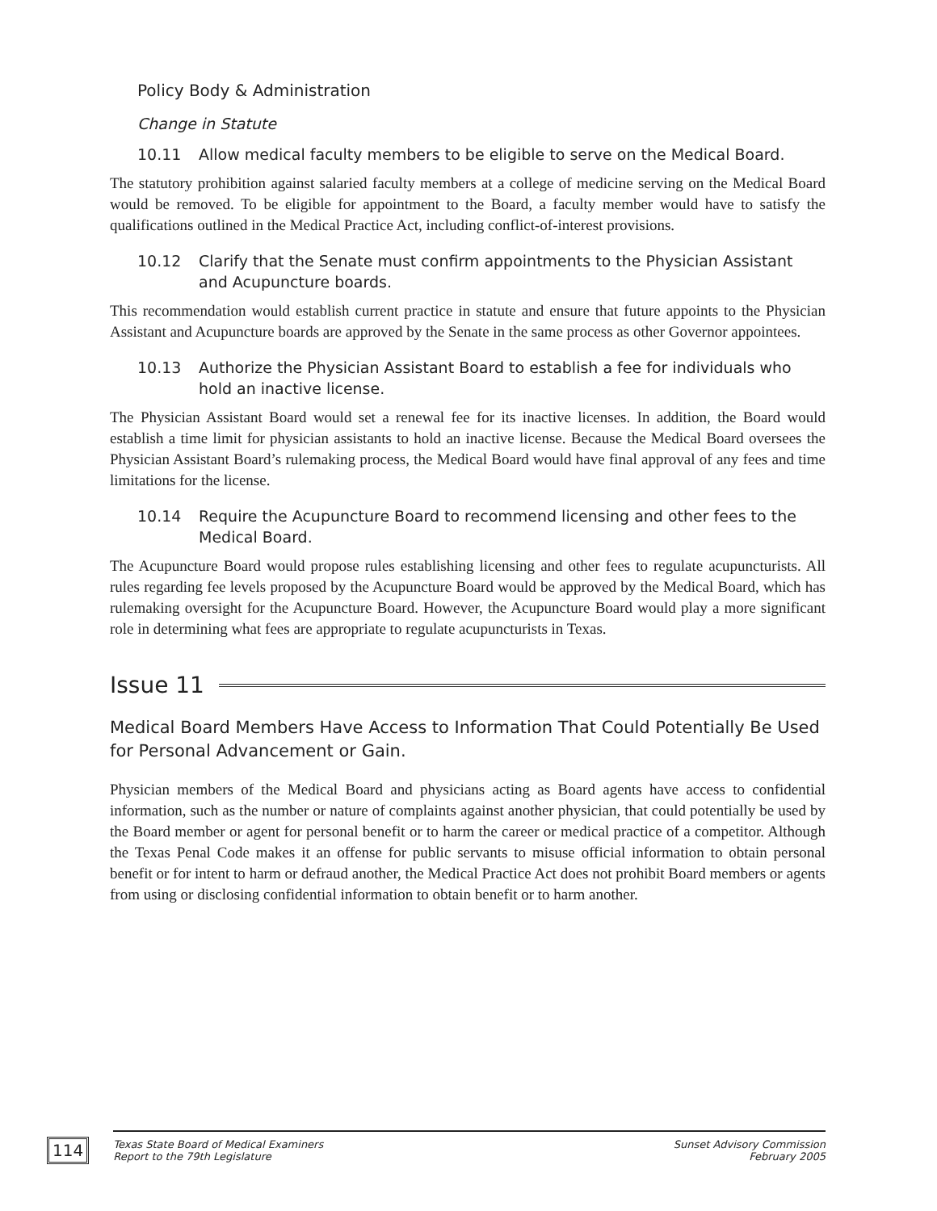Policy Body & Administration
Change in Statute
10.11 Allow medical faculty members to be eligible to serve on the Medical Board.
The statutory prohibition against salaried faculty members at a college of medicine serving on the Medical Board would be removed. To be eligible for appointment to the Board, a faculty member would have to satisfy the qualifications outlined in the Medical Practice Act, including conflict-of-interest provisions.
10.12 Clarify that the Senate must confirm appointments to the Physician Assistant and Acupuncture boards.
This recommendation would establish current practice in statute and ensure that future appoints to the Physician Assistant and Acupuncture boards are approved by the Senate in the same process as other Governor appointees.
10.13 Authorize the Physician Assistant Board to establish a fee for individuals who hold an inactive license.
The Physician Assistant Board would set a renewal fee for its inactive licenses. In addition, the Board would establish a time limit for physician assistants to hold an inactive license. Because the Medical Board oversees the Physician Assistant Board’s rulemaking process, the Medical Board would have final approval of any fees and time limitations for the license.
10.14 Require the Acupuncture Board to recommend licensing and other fees to the Medical Board.
The Acupuncture Board would propose rules establishing licensing and other fees to regulate acupuncturists. All rules regarding fee levels proposed by the Acupuncture Board would be approved by the Medical Board, which has rulemaking oversight for the Acupuncture Board. However, the Acupuncture Board would play a more significant role in determining what fees are appropriate to regulate acupuncturists in Texas.
Issue 11
Medical Board Members Have Access to Information That Could Potentially Be Used for Personal Advancement or Gain.
Physician members of the Medical Board and physicians acting as Board agents have access to confidential information, such as the number or nature of complaints against another physician, that could potentially be used by the Board member or agent for personal benefit or to harm the career or medical practice of a competitor. Although the Texas Penal Code makes it an offense for public servants to misuse official information to obtain personal benefit or for intent to harm or defraud another, the Medical Practice Act does not prohibit Board members or agents from using or disclosing confidential information to obtain benefit or to harm another.
114
Texas State Board of Medical Examiners
Report to the 79th Legislature
Sunset Advisory Commission
February 2005